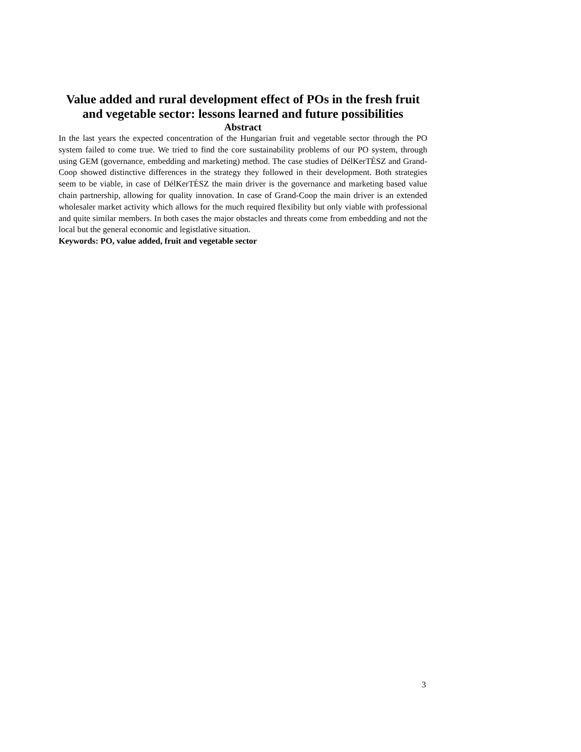Value added and rural development effect of POs in the fresh fruit and vegetable sector: lessons learned and future possibilities
Abstract
In the last years the expected concentration of the Hungarian fruit and vegetable sector through the PO system failed to come true. We tried to find the core sustainability problems of our PO system, through using GEM (governance, embedding and marketing) method. The case studies of DélKerTÉSZ and Grand-Coop showed distinctive differences in the strategy they followed in their development. Both strategies seem to be viable, in case of DélKerTÉSZ the main driver is the governance and marketing based value chain partnership, allowing for quality innovation. In case of Grand-Coop the main driver is an extended wholesaler market activity which allows for the much required flexibility but only viable with professional and quite similar members. In both cases the major obstacles and threats come from embedding and not the local but the general economic and legistlative situation.
Keywords: PO, value added, fruit and vegetable sector
3